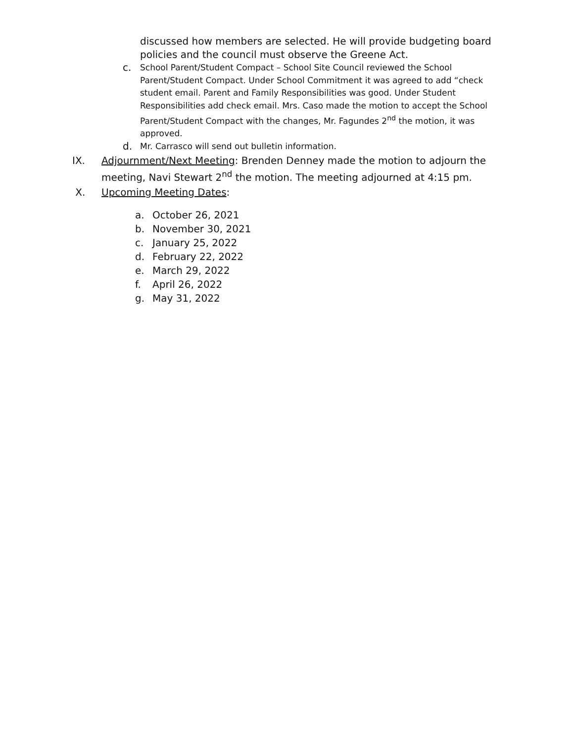discussed how members are selected. He will provide budgeting board policies and the council must observe the Greene Act.
c.
School Parent/Student Compact – School Site Council reviewed the School Parent/Student Compact. Under School Commitment it was agreed to add “check student email. Parent and Family Responsibilities was good. Under Student Responsibilities add check email. Mrs. Caso made the motion to accept the School Parent/Student Compact with the changes, Mr. Fagundes 2<sup>nd</sup> the motion, it was approved.
d.
Mr. Carrasco will send out bulletin information.
IX. Adjournment/Next Meeting: Brenden Denney made the motion to adjourn the meeting, Navi Stewart 2<sup>nd</sup> the motion. The meeting adjourned at 4:15 pm.
X. Upcoming Meeting Dates:
a. October 26, 2021
b. November 30, 2021
c. January 25, 2022
d. February 22, 2022
e. March 29, 2022
f. April 26, 2022
g. May 31, 2022